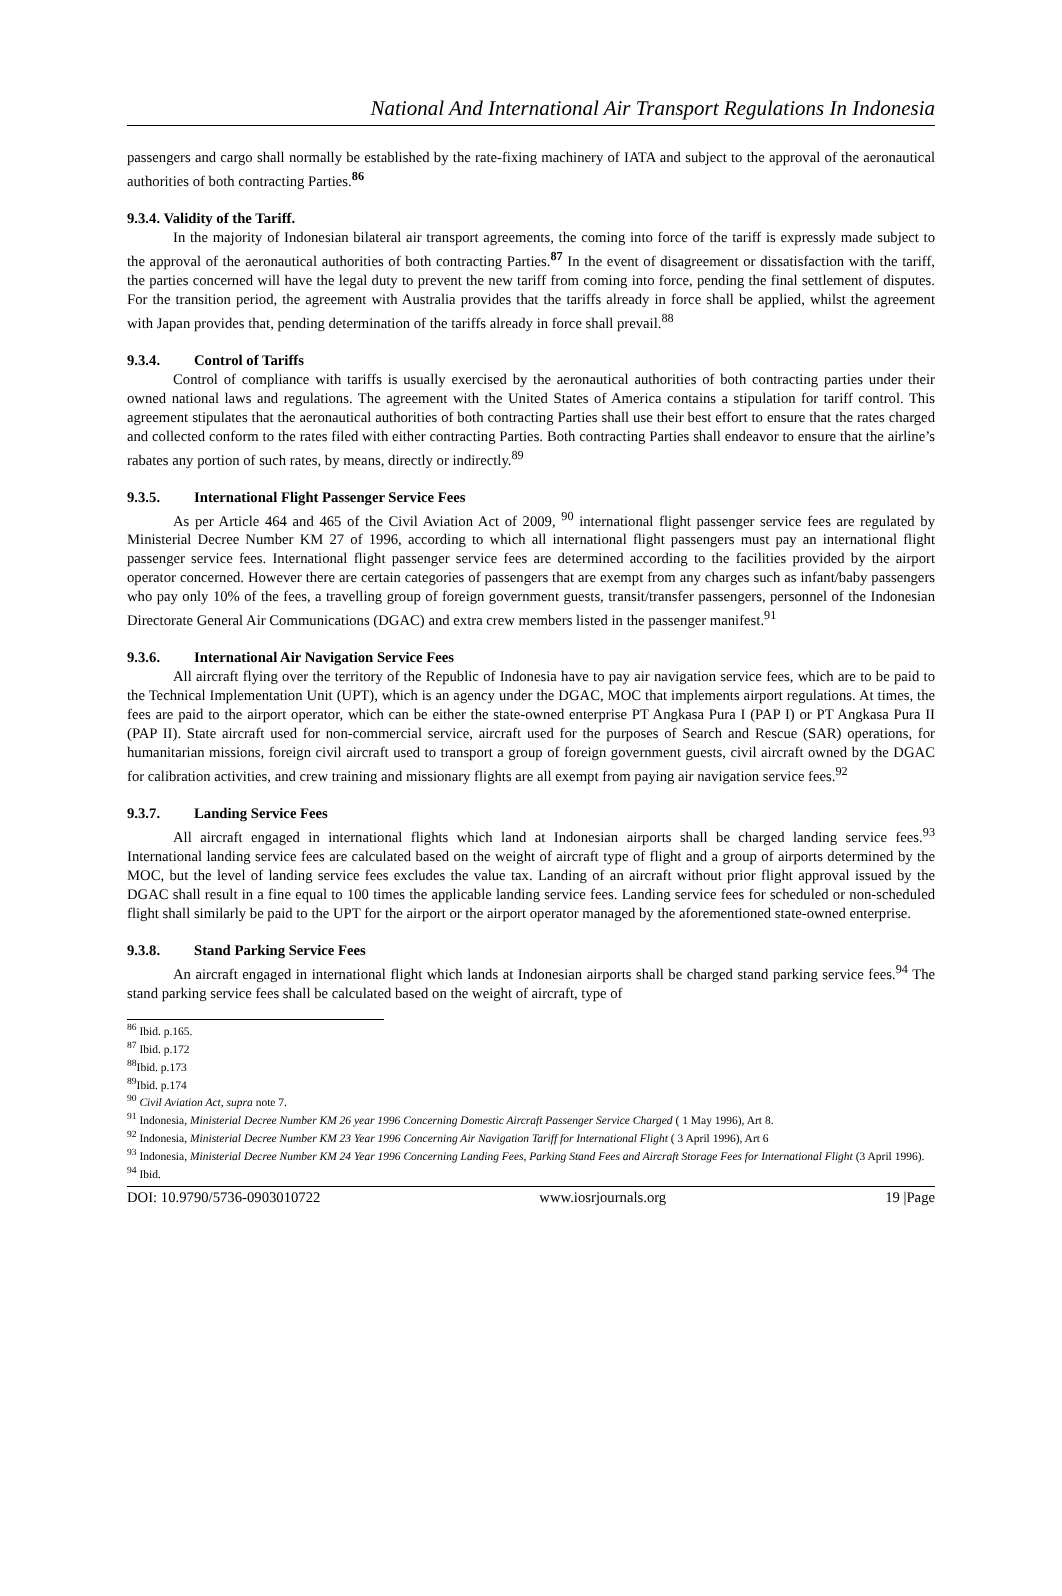National And International Air Transport Regulations In Indonesia
passengers and cargo shall normally be established by the rate-fixing machinery of IATA and subject to the approval of the aeronautical authorities of both contracting Parties.<sup>86</sup>
9.3.4. Validity of the Tariff.
In the majority of Indonesian bilateral air transport agreements, the coming into force of the tariff is expressly made subject to the approval of the aeronautical authorities of both contracting Parties.<sup>87</sup> In the event of disagreement or dissatisfaction with the tariff, the parties concerned will have the legal duty to prevent the new tariff from coming into force, pending the final settlement of disputes. For the transition period, the agreement with Australia provides that the tariffs already in force shall be applied, whilst the agreement with Japan provides that, pending determination of the tariffs already in force shall prevail.<sup>88</sup>
9.3.4. Control of Tariffs
Control of compliance with tariffs is usually exercised by the aeronautical authorities of both contracting parties under their owned national laws and regulations. The agreement with the United States of America contains a stipulation for tariff control. This agreement stipulates that the aeronautical authorities of both contracting Parties shall use their best effort to ensure that the rates charged and collected conform to the rates filed with either contracting Parties. Both contracting Parties shall endeavor to ensure that the airline’s rabates any portion of such rates, by means, directly or indirectly.<sup>89</sup>
9.3.5. International Flight Passenger Service Fees
As per Article 464 and 465 of the Civil Aviation Act of 2009, <sup>90</sup> international flight passenger service fees are regulated by Ministerial Decree Number KM 27 of 1996, according to which all international flight passengers must pay an international flight passenger service fees. International flight passenger service fees are determined according to the facilities provided by the airport operator concerned. However there are certain categories of passengers that are exempt from any charges such as infant/baby passengers who pay only 10% of the fees, a travelling group of foreign government guests, transit/transfer passengers, personnel of the Indonesian Directorate General Air Communications (DGAC) and extra crew members listed in the passenger manifest.<sup>91</sup>
9.3.6. International Air Navigation Service Fees
All aircraft flying over the territory of the Republic of Indonesia have to pay air navigation service fees, which are to be paid to the Technical Implementation Unit (UPT), which is an agency under the DGAC, MOC that implements airport regulations. At times, the fees are paid to the airport operator, which can be either the state-owned enterprise PT Angkasa Pura I (PAP I) or PT Angkasa Pura II (PAP II). State aircraft used for non-commercial service, aircraft used for the purposes of Search and Rescue (SAR) operations, for humanitarian missions, foreign civil aircraft used to transport a group of foreign government guests, civil aircraft owned by the DGAC for calibration activities, and crew training and missionary flights are all exempt from paying air navigation service fees.<sup>92</sup>
9.3.7. Landing Service Fees
All aircraft engaged in international flights which land at Indonesian airports shall be charged landing service fees.<sup>93</sup> International landing service fees are calculated based on the weight of aircraft type of flight and a group of airports determined by the MOC, but the level of landing service fees excludes the value tax. Landing of an aircraft without prior flight approval issued by the DGAC shall result in a fine equal to 100 times the applicable landing service fees. Landing service fees for scheduled or non-scheduled flight shall similarly be paid to the UPT for the airport or the airport operator managed by the aforementioned state-owned enterprise.
9.3.8. Stand Parking Service Fees
An aircraft engaged in international flight which lands at Indonesian airports shall be charged stand parking service fees.<sup>94</sup> The stand parking service fees shall be calculated based on the weight of aircraft, type of
<sup>86</sup> Ibid. p.165.
<sup>87</sup> Ibid. p.172
<sup>88</sup> Ibid. p.173
<sup>89</sup> Ibid. p.174
<sup>90</sup> Civil Aviation Act, supra note 7.
<sup>91</sup> Indonesia, Ministerial Decree Number KM 26 year 1996 Concerning Domestic Aircraft Passenger Service Charged ( 1 May 1996), Art 8.
<sup>92</sup> Indonesia, Ministerial Decree Number KM 23 Year 1996 Concerning Air Navigation Tariff for International Flight ( 3 April 1996), Art 6
<sup>93</sup> Indonesia, Ministerial Decree Number KM 24 Year 1996 Concerning Landing Fees, Parking Stand Fees and Aircraft Storage Fees for International Flight (3 April 1996).
<sup>94</sup> Ibid.
DOI: 10.9790/5736-0903010722 www.iosrjournals.org 19 |Page